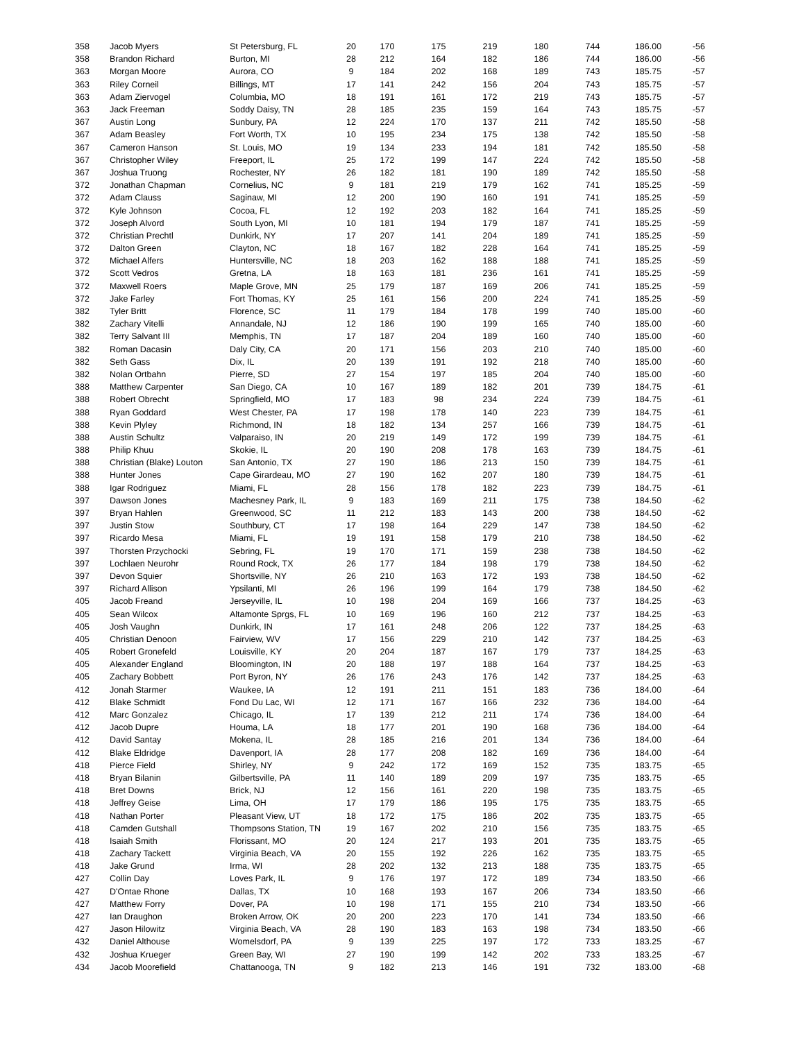| 358 | Jacob Myers | St Petersburg, FL | 20 | 170 | 175 | 219 | 180 | 744 | 186.00 | -56 |
| 358 | Brandon Richard | Burton, MI | 28 | 212 | 164 | 182 | 186 | 744 | 186.00 | -56 |
| 363 | Morgan Moore | Aurora, CO | 9 | 184 | 202 | 168 | 189 | 743 | 185.75 | -57 |
| 363 | Riley Corneil | Billings, MT | 17 | 141 | 242 | 156 | 204 | 743 | 185.75 | -57 |
| 363 | Adam Ziervogel | Columbia, MO | 18 | 191 | 161 | 172 | 219 | 743 | 185.75 | -57 |
| 363 | Jack Freeman | Soddy Daisy, TN | 28 | 185 | 235 | 159 | 164 | 743 | 185.75 | -57 |
| 367 | Austin Long | Sunbury, PA | 12 | 224 | 170 | 137 | 211 | 742 | 185.50 | -58 |
| 367 | Adam Beasley | Fort Worth, TX | 10 | 195 | 234 | 175 | 138 | 742 | 185.50 | -58 |
| 367 | Cameron Hanson | St. Louis, MO | 19 | 134 | 233 | 194 | 181 | 742 | 185.50 | -58 |
| 367 | Christopher Wiley | Freeport, IL | 25 | 172 | 199 | 147 | 224 | 742 | 185.50 | -58 |
| 367 | Joshua Truong | Rochester, NY | 26 | 182 | 181 | 190 | 189 | 742 | 185.50 | -58 |
| 372 | Jonathan Chapman | Cornelius, NC | 9 | 181 | 219 | 179 | 162 | 741 | 185.25 | -59 |
| 372 | Adam Clauss | Saginaw, MI | 12 | 200 | 190 | 160 | 191 | 741 | 185.25 | -59 |
| 372 | Kyle Johnson | Cocoa, FL | 12 | 192 | 203 | 182 | 164 | 741 | 185.25 | -59 |
| 372 | Joseph Alvord | South Lyon, MI | 10 | 181 | 194 | 179 | 187 | 741 | 185.25 | -59 |
| 372 | Christian Prechtl | Dunkirk, NY | 17 | 207 | 141 | 204 | 189 | 741 | 185.25 | -59 |
| 372 | Dalton Green | Clayton, NC | 18 | 167 | 182 | 228 | 164 | 741 | 185.25 | -59 |
| 372 | Michael Alfers | Huntersville, NC | 18 | 203 | 162 | 188 | 188 | 741 | 185.25 | -59 |
| 372 | Scott Vedros | Gretna, LA | 18 | 163 | 181 | 236 | 161 | 741 | 185.25 | -59 |
| 372 | Maxwell Roers | Maple Grove, MN | 25 | 179 | 187 | 169 | 206 | 741 | 185.25 | -59 |
| 372 | Jake Farley | Fort Thomas, KY | 25 | 161 | 156 | 200 | 224 | 741 | 185.25 | -59 |
| 382 | Tyler Britt | Florence, SC | 11 | 179 | 184 | 178 | 199 | 740 | 185.00 | -60 |
| 382 | Zachary Vitelli | Annandale, NJ | 12 | 186 | 190 | 199 | 165 | 740 | 185.00 | -60 |
| 382 | Terry Salvant III | Memphis, TN | 17 | 187 | 204 | 189 | 160 | 740 | 185.00 | -60 |
| 382 | Roman Dacasin | Daly City, CA | 20 | 171 | 156 | 203 | 210 | 740 | 185.00 | -60 |
| 382 | Seth Gass | Dix, IL | 20 | 139 | 191 | 192 | 218 | 740 | 185.00 | -60 |
| 382 | Nolan Ortbahn | Pierre, SD | 27 | 154 | 197 | 185 | 204 | 740 | 185.00 | -60 |
| 388 | Matthew Carpenter | San Diego, CA | 10 | 167 | 189 | 182 | 201 | 739 | 184.75 | -61 |
| 388 | Robert Obrecht | Springfield, MO | 17 | 183 | 98 | 234 | 224 | 739 | 184.75 | -61 |
| 388 | Ryan Goddard | West Chester, PA | 17 | 198 | 178 | 140 | 223 | 739 | 184.75 | -61 |
| 388 | Kevin Plyley | Richmond, IN | 18 | 182 | 134 | 257 | 166 | 739 | 184.75 | -61 |
| 388 | Austin Schultz | Valparaiso, IN | 20 | 219 | 149 | 172 | 199 | 739 | 184.75 | -61 |
| 388 | Philip Khuu | Skokie, IL | 20 | 190 | 208 | 178 | 163 | 739 | 184.75 | -61 |
| 388 | Christian (Blake) Louton | San Antonio, TX | 27 | 190 | 186 | 213 | 150 | 739 | 184.75 | -61 |
| 388 | Hunter Jones | Cape Girardeau, MO | 27 | 190 | 162 | 207 | 180 | 739 | 184.75 | -61 |
| 388 | Igar Rodriguez | Miami, FL | 28 | 156 | 178 | 182 | 223 | 739 | 184.75 | -61 |
| 397 | Dawson Jones | Machesney Park, IL | 9 | 183 | 169 | 211 | 175 | 738 | 184.50 | -62 |
| 397 | Bryan Hahlen | Greenwood, SC | 11 | 212 | 183 | 143 | 200 | 738 | 184.50 | -62 |
| 397 | Justin Stow | Southbury, CT | 17 | 198 | 164 | 229 | 147 | 738 | 184.50 | -62 |
| 397 | Ricardo Mesa | Miami, FL | 19 | 191 | 158 | 179 | 210 | 738 | 184.50 | -62 |
| 397 | Thorsten Przychocki | Sebring, FL | 19 | 170 | 171 | 159 | 238 | 738 | 184.50 | -62 |
| 397 | Lochlaen Neurohr | Round Rock, TX | 26 | 177 | 184 | 198 | 179 | 738 | 184.50 | -62 |
| 397 | Devon Squier | Shortsville, NY | 26 | 210 | 163 | 172 | 193 | 738 | 184.50 | -62 |
| 397 | Richard Allison | Ypsilanti, MI | 26 | 196 | 199 | 164 | 179 | 738 | 184.50 | -62 |
| 405 | Jacob Freand | Jerseyville, IL | 10 | 198 | 204 | 169 | 166 | 737 | 184.25 | -63 |
| 405 | Sean Wilcox | Altamonte Sprgs, FL | 10 | 169 | 196 | 160 | 212 | 737 | 184.25 | -63 |
| 405 | Josh Vaughn | Dunkirk, IN | 17 | 161 | 248 | 206 | 122 | 737 | 184.25 | -63 |
| 405 | Christian Denoon | Fairview, WV | 17 | 156 | 229 | 210 | 142 | 737 | 184.25 | -63 |
| 405 | Robert Gronefeld | Louisville, KY | 20 | 204 | 187 | 167 | 179 | 737 | 184.25 | -63 |
| 405 | Alexander England | Bloomington, IN | 20 | 188 | 197 | 188 | 164 | 737 | 184.25 | -63 |
| 405 | Zachary Bobbett | Port Byron, NY | 26 | 176 | 243 | 176 | 142 | 737 | 184.25 | -63 |
| 412 | Jonah Starmer | Waukee, IA | 12 | 191 | 211 | 151 | 183 | 736 | 184.00 | -64 |
| 412 | Blake Schmidt | Fond Du Lac, WI | 12 | 171 | 167 | 166 | 232 | 736 | 184.00 | -64 |
| 412 | Marc Gonzalez | Chicago, IL | 17 | 139 | 212 | 211 | 174 | 736 | 184.00 | -64 |
| 412 | Jacob Dupre | Houma, LA | 18 | 177 | 201 | 190 | 168 | 736 | 184.00 | -64 |
| 412 | David Santay | Mokena, IL | 28 | 185 | 216 | 201 | 134 | 736 | 184.00 | -64 |
| 412 | Blake Eldridge | Davenport, IA | 28 | 177 | 208 | 182 | 169 | 736 | 184.00 | -64 |
| 418 | Pierce Field | Shirley, NY | 9 | 242 | 172 | 169 | 152 | 735 | 183.75 | -65 |
| 418 | Bryan Bilanin | Gilbertsville, PA | 11 | 140 | 189 | 209 | 197 | 735 | 183.75 | -65 |
| 418 | Bret Downs | Brick, NJ | 12 | 156 | 161 | 220 | 198 | 735 | 183.75 | -65 |
| 418 | Jeffrey Geise | Lima, OH | 17 | 179 | 186 | 195 | 175 | 735 | 183.75 | -65 |
| 418 | Nathan Porter | Pleasant View, UT | 18 | 172 | 175 | 186 | 202 | 735 | 183.75 | -65 |
| 418 | Camden Gutshall | Thompsons Station, TN | 19 | 167 | 202 | 210 | 156 | 735 | 183.75 | -65 |
| 418 | Isaiah Smith | Florissant, MO | 20 | 124 | 217 | 193 | 201 | 735 | 183.75 | -65 |
| 418 | Zachary Tackett | Virginia Beach, VA | 20 | 155 | 192 | 226 | 162 | 735 | 183.75 | -65 |
| 418 | Jake Grund | Irma, WI | 28 | 202 | 132 | 213 | 188 | 735 | 183.75 | -65 |
| 427 | Collin Day | Loves Park, IL | 9 | 176 | 197 | 172 | 189 | 734 | 183.50 | -66 |
| 427 | D'Ontae Rhone | Dallas, TX | 10 | 168 | 193 | 167 | 206 | 734 | 183.50 | -66 |
| 427 | Matthew Forry | Dover, PA | 10 | 198 | 171 | 155 | 210 | 734 | 183.50 | -66 |
| 427 | Ian Draughon | Broken Arrow, OK | 20 | 200 | 223 | 170 | 141 | 734 | 183.50 | -66 |
| 427 | Jason Hilowitz | Virginia Beach, VA | 28 | 190 | 183 | 163 | 198 | 734 | 183.50 | -66 |
| 432 | Daniel Althouse | Womelsdorf, PA | 9 | 139 | 225 | 197 | 172 | 733 | 183.25 | -67 |
| 432 | Joshua Krueger | Green Bay, WI | 27 | 190 | 199 | 142 | 202 | 733 | 183.25 | -67 |
| 434 | Jacob Moorefield | Chattanooga, TN | 9 | 182 | 213 | 146 | 191 | 732 | 183.00 | -68 |